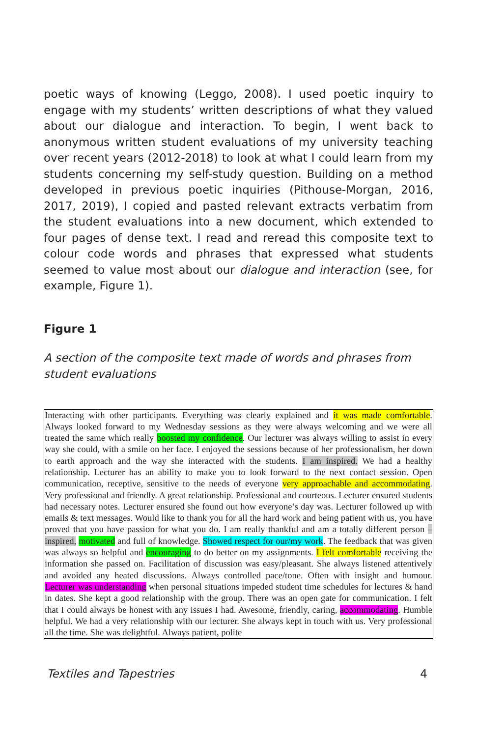poetic ways of knowing (Leggo, 2008). I used poetic inquiry to engage with my students’ written descriptions of what they valued about our dialogue and interaction. To begin, I went back to anonymous written student evaluations of my university teaching over recent years (2012-2018) to look at what I could learn from my students concerning my self-study question. Building on a method developed in previous poetic inquiries (Pithouse-Morgan, 2016, 2017, 2019), I copied and pasted relevant extracts verbatim from the student evaluations into a new document, which extended to four pages of dense text. I read and reread this composite text to colour code words and phrases that expressed what students seemed to value most about our dialogue and interaction (see, for example, Figure 1).
Figure 1
A section of the composite text made of words and phrases from student evaluations
Interacting with other participants. Everything was clearly explained and it was made comfortable. Always looked forward to my Wednesday sessions as they were always welcoming and we were all treated the same which really boosted my confidence. Our lecturer was always willing to assist in every way she could, with a smile on her face. I enjoyed the sessions because of her professionalism, her down to earth approach and the way she interacted with the students. I am inspired. We had a healthy relationship. Lecturer has an ability to make you to look forward to the next contact session. Open communication, receptive, sensitive to the needs of everyone very approachable and accommodating. Very professional and friendly. A great relationship. Professional and courteous. Lecturer ensured students had necessary notes. Lecturer ensured she found out how everyone’s day was. Lecturer followed up with emails & text messages. Would like to thank you for all the hard work and being patient with us, you have proved that you have passion for what you do. I am really thankful and am a totally different person – inspired, motivated and full of knowledge. Showed respect for our/my work. The feedback that was given was always so helpful and encouraging to do better on my assignments. I felt comfortable receiving the information she passed on. Facilitation of discussion was easy/pleasant. She always listened attentively and avoided any heated discussions. Always controlled pace/tone. Often with insight and humour. Lecturer was understanding when personal situations impeded student time schedules for lectures & hand in dates. She kept a good relationship with the group. There was an open gate for communication. I felt that I could always be honest with any issues I had. Awesome, friendly, caring, accommodating. Humble helpful. We had a very relationship with our lecturer. She always kept in touch with us. Very professional all the time. She was delightful. Always patient, polite
Textiles and Tapestries 4